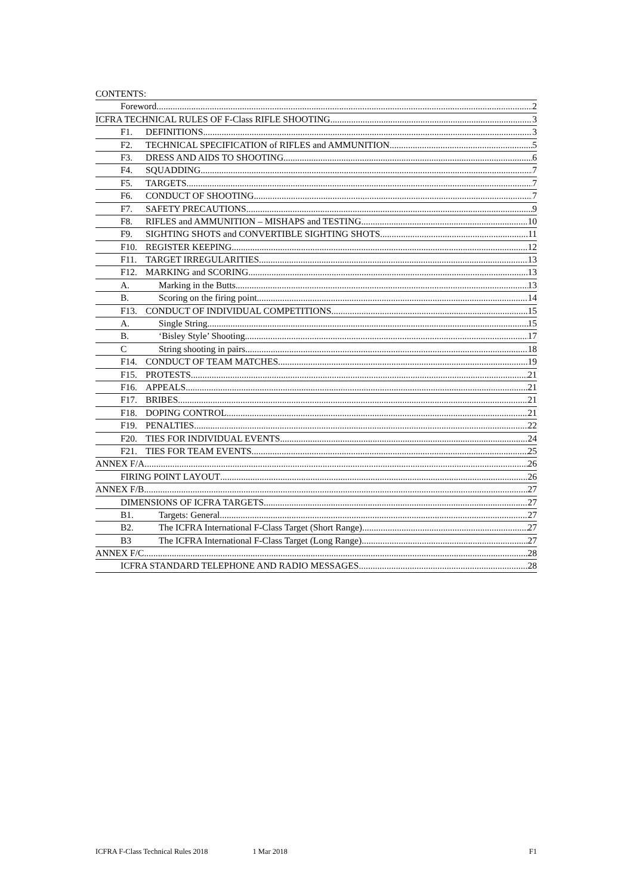CONTENTS:
Foreword. 2
ICFRA TECHNICAL RULES OF F-Class RIFLE SHOOTING 3
F1. DEFINITIONS. 3
F2. TECHNICAL SPECIFICATION of RIFLES and AMMUNITION. 5
F3. DRESS AND AIDS TO SHOOTING. 6
F4. SQUADDING 7
F5. TARGETS. 7
F6. CONDUCT OF SHOOTING. 7
F7. SAFETY PRECAUTIONS. 9
F8. RIFLES and AMMUNITION – MISHAPS and TESTING. 10
F9. SIGHTING SHOTS and CONVERTIBLE SIGHTING SHOTS. 11
F10. REGISTER KEEPING. 12
F11. TARGET IRREGULARITIES. 13
F12. MARKING and SCORING. 13
A. Marking in the Butts 13
B. Scoring on the firing point 14
F13. CONDUCT OF INDIVIDUAL COMPETITIONS. 15
A. Single String 15
B. ‘Bisley Style’ Shooting 17
C String shooting in pairs. 18
F14. CONDUCT OF TEAM MATCHES. 19
F15. PROTESTS. 21
F16. APPEALS. 21
F17. BRIBES. 21
F18. DOPING CONTROL 21
F19. PENALTIES. 22
F20. TIES FOR INDIVIDUAL EVENTS. 24
F21. TIES FOR TEAM EVENTS. 25
ANNEX F/A 26
FIRING POINT LAYOUT 26
ANNEX F/B 27
DIMENSIONS OF ICFRA TARGETS. 27
B1. Targets: General 27
B2. The ICFRA International F-Class Target (Short Range) 27
B3 The ICFRA International F-Class Target (Long Range) 27
ANNEX F/C 28
ICFRA STANDARD TELEPHONE AND RADIO MESSAGES 28
ICFRA F-Class Technical Rules 2018 1 Mar 2018 F1